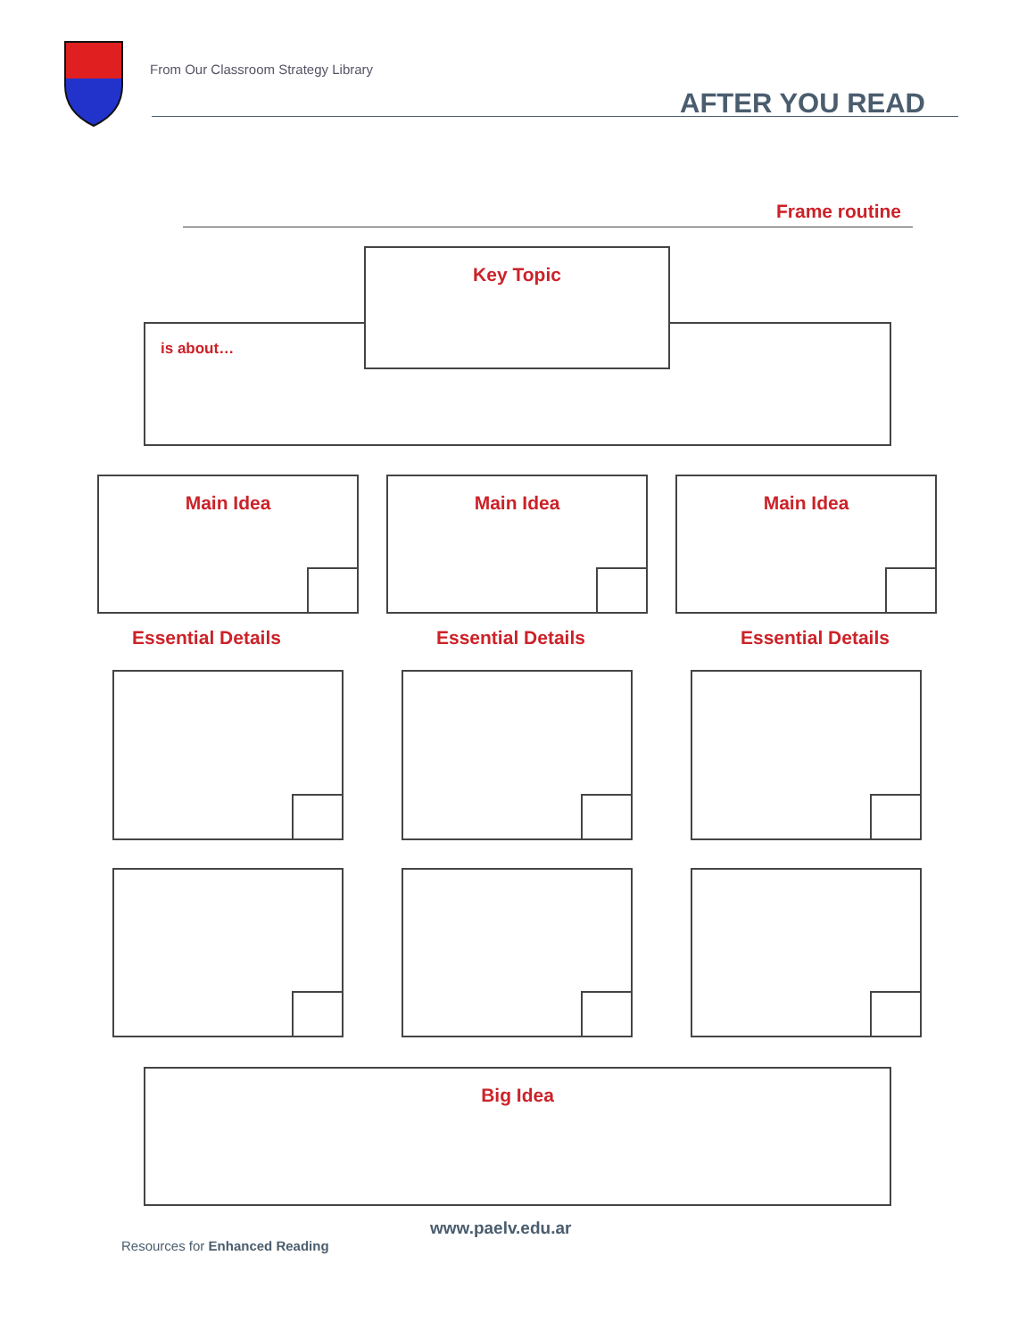From Our Classroom Strategy Library
AFTER YOU READ
Frame routine
is about…
Key Topic
Main Idea Main Idea Main Idea
Essential Details Essential Details Essential Details
Big Idea
www.paelv.edu.ar
Resources for Enhanced Reading